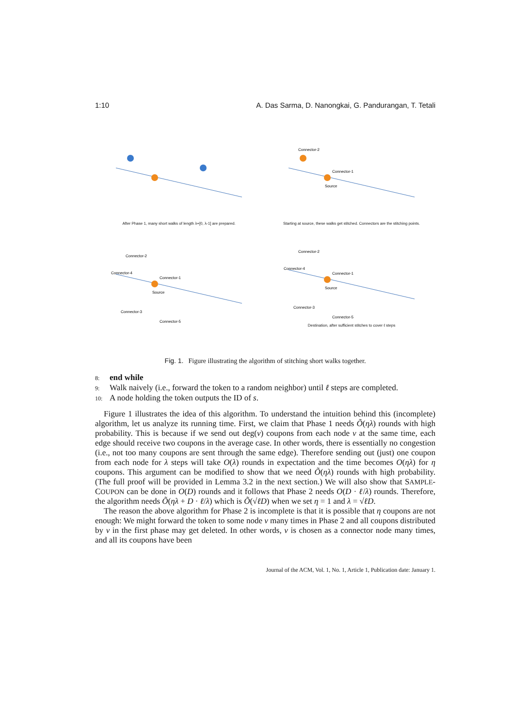1:10 A. Das Sarma, D. Nanongkai, G. Pandurangan, T. Tetali
After Phase 1, many short walks of length λ+[0, λ-1] are prepared.
Connector-2
Connector-1
Source
Starting at source, these walks get stitched. Connectors are the stitching points.
Connector-2
Connector-4
Connector-1
Source
Connector-3
Connector-5
Connector-2
Connector-4
Connector-1
Source
Connector-3
Connector-5
Destination, after sufficient stitches to cover ℓ steps
Fig. 1. Figure illustrating the algorithm of stitching short walks together.
8: end while
9: Walk naively (i.e., forward the token to a random neighbor) until ℓ steps are completed.
10: A node holding the token outputs the ID of s.
Figure 1 illustrates the idea of this algorithm. To understand the intuition behind this (incomplete) algorithm, let us analyze its running time. First, we claim that Phase 1 needs Õ(ηλ) rounds with high probability. This is because if we send out deg(v) coupons from each node v at the same time, each edge should receive two coupons in the average case. In other words, there is essentially no congestion (i.e., not too many coupons are sent through the same edge). Therefore sending out (just) one coupon from each node for λ steps will take O(λ) rounds in expectation and the time becomes O(ηλ) for η coupons. This argument can be modified to show that we need Õ(ηλ) rounds with high probability. (The full proof will be provided in Lemma 3.2 in the next section.) We will also show that SAMPLE-COUPON can be done in O(D) rounds and it follows that Phase 2 needs O(D · ℓ/λ) rounds. Therefore, the algorithm needs Õ(ηλ + D · ℓ/λ) which is Õ(√ℓD) when we set η = 1 and λ = √ℓD.
The reason the above algorithm for Phase 2 is incomplete is that it is possible that η coupons are not enough: We might forward the token to some node v many times in Phase 2 and all coupons distributed by v in the first phase may get deleted. In other words, v is chosen as a connector node many times, and all its coupons have been
Journal of the ACM, Vol. 1, No. 1, Article 1, Publication date: January 1.